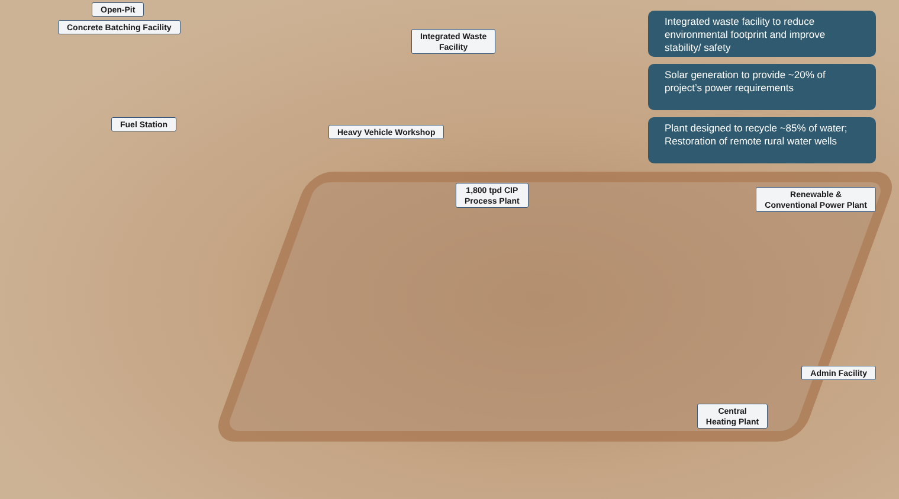Open-Pit
Concrete Batching Facility
Integrated Waste
Facility
Fuel Station
Heavy Vehicle Workshop
1,800 tpd CIP
Process Plant
Integrated waste facility to reduce environmental footprint and improve stability/ safety
Solar generation to provide ~20% of project’s power requirements
Plant designed to recycle ~85% of water; Restoration of remote rural water wells
Renewable &
Conventional Power Plant
Admin Facility
Central
Heating Plant